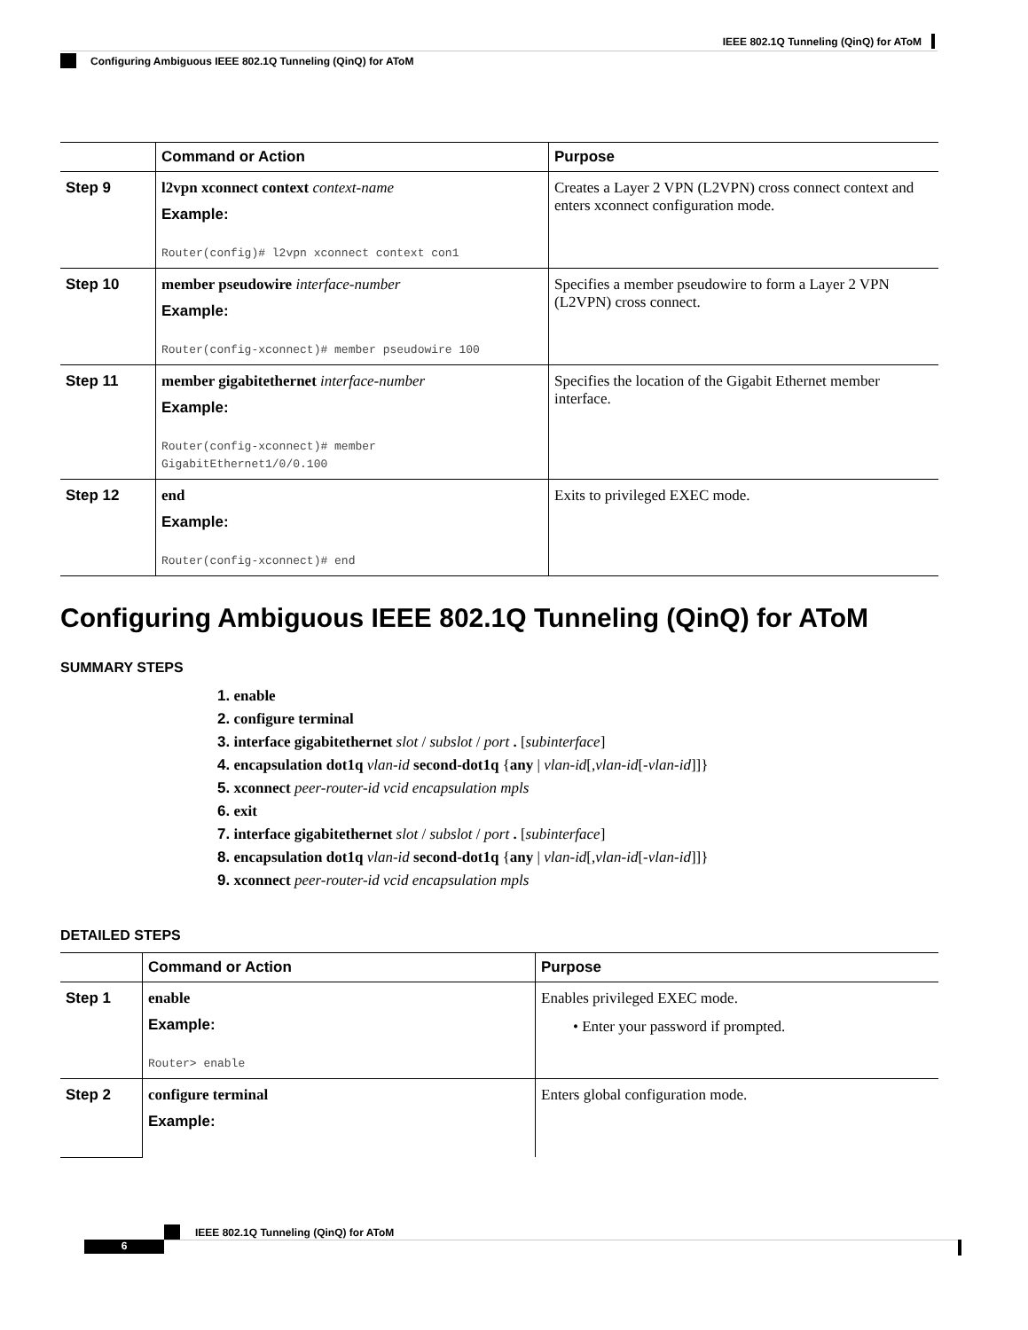IEEE 802.1Q Tunneling (QinQ) for AToM
Configuring Ambiguous IEEE 802.1Q Tunneling (QinQ) for AToM
| | Command or Action | Purpose |
| --- | --- | --- |
| Step 9 | l2vpn xconnect context context-name Example: Router(config)# l2vpn xconnect context con1 | Creates a Layer 2 VPN (L2VPN) cross connect context and enters xconnect configuration mode. |
| Step 10 | member pseudowire interface-number Example: Router(config-xconnect)# member pseudowire 100 | Specifies a member pseudowire to form a Layer 2 VPN (L2VPN) cross connect. |
| Step 11 | member gigabitethernet interface-number Example: Router(config-xconnect)# member GigabitEthernet1/0/0.100 | Specifies the location of the Gigabit Ethernet member interface. |
| Step 12 | end Example: Router(config-xconnect)# end | Exits to privileged EXEC mode. |
Configuring Ambiguous IEEE 802.1Q Tunneling (QinQ) for AToM
SUMMARY STEPS
1. enable
2. configure terminal
3. interface gigabitethernet slot / subslot / port . [subinterface]
4. encapsulation dot1q vlan-id second-dot1q {any | vlan-id[,vlan-id[-vlan-id]]}
5. xconnect peer-router-id vcid encapsulation mpls
6. exit
7. interface gigabitethernet slot / subslot / port . [subinterface]
8. encapsulation dot1q vlan-id second-dot1q {any | vlan-id[,vlan-id[-vlan-id]]}
9. xconnect peer-router-id vcid encapsulation mpls
DETAILED STEPS
| | Command or Action | Purpose |
| --- | --- | --- |
| Step 1 | enable Example: Router> enable | Enables privileged EXEC mode. • Enter your password if prompted. |
| Step 2 | configure terminal Example: | Enters global configuration mode. |
6
IEEE 802.1Q Tunneling (QinQ) for AToM